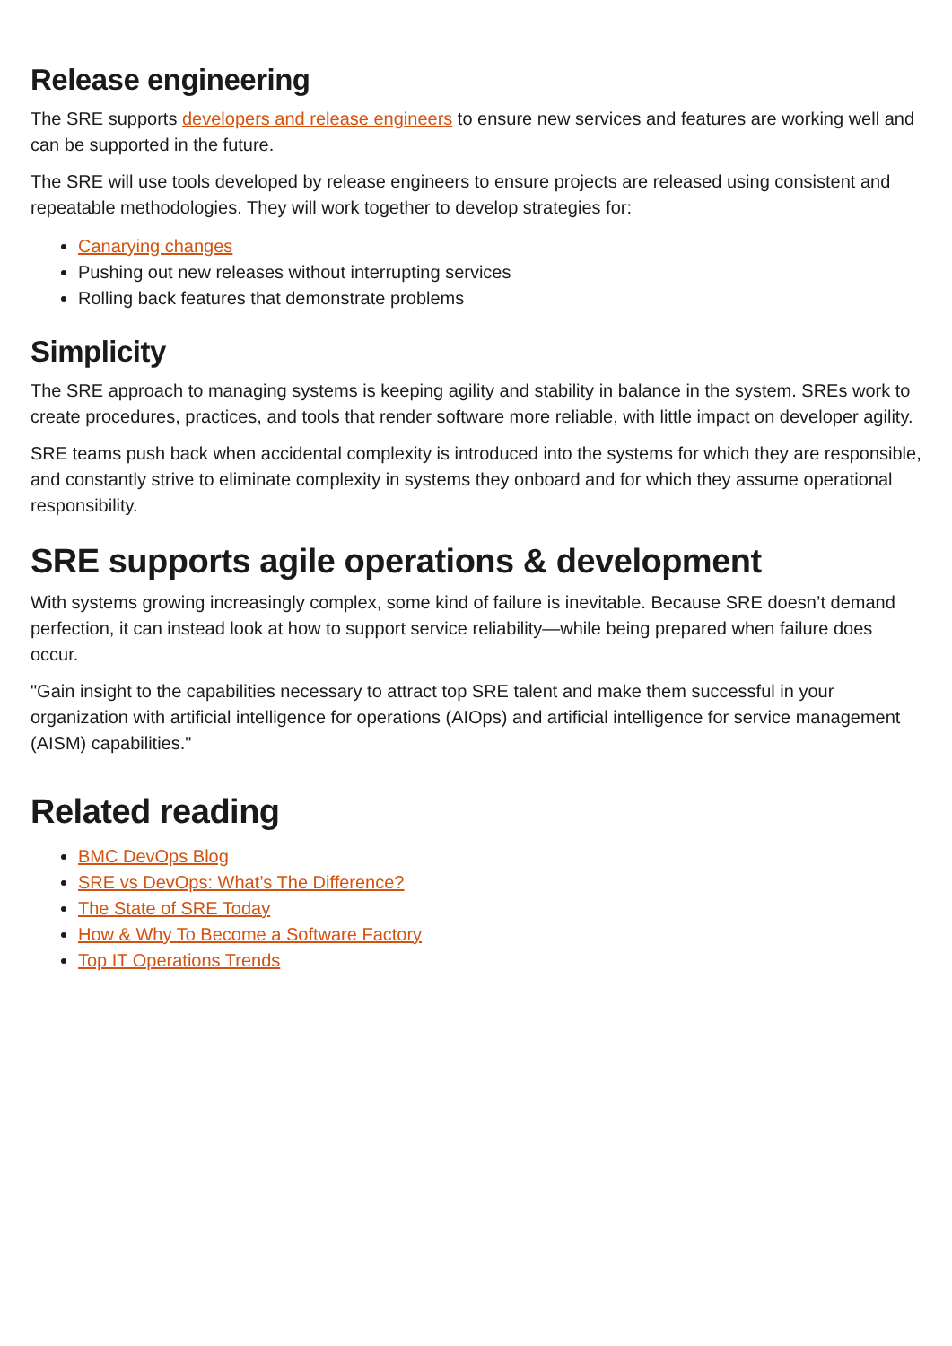Release engineering
The SRE supports developers and release engineers to ensure new services and features are working well and can be supported in the future.
The SRE will use tools developed by release engineers to ensure projects are released using consistent and repeatable methodologies. They will work together to develop strategies for:
Canarying changes
Pushing out new releases without interrupting services
Rolling back features that demonstrate problems
Simplicity
The SRE approach to managing systems is keeping agility and stability in balance in the system. SREs work to create procedures, practices, and tools that render software more reliable, with little impact on developer agility.
SRE teams push back when accidental complexity is introduced into the systems for which they are responsible, and constantly strive to eliminate complexity in systems they onboard and for which they assume operational responsibility.
SRE supports agile operations & development
With systems growing increasingly complex, some kind of failure is inevitable. Because SRE doesn’t demand perfection, it can instead look at how to support service reliability—while being prepared when failure does occur.
"Gain insight to the capabilities necessary to attract top SRE talent and make them successful in your organization with artificial intelligence for operations (AIOps) and artificial intelligence for service management (AISM) capabilities."
Related reading
BMC DevOps Blog
SRE vs DevOps: What’s The Difference?
The State of SRE Today
How & Why To Become a Software Factory
Top IT Operations Trends